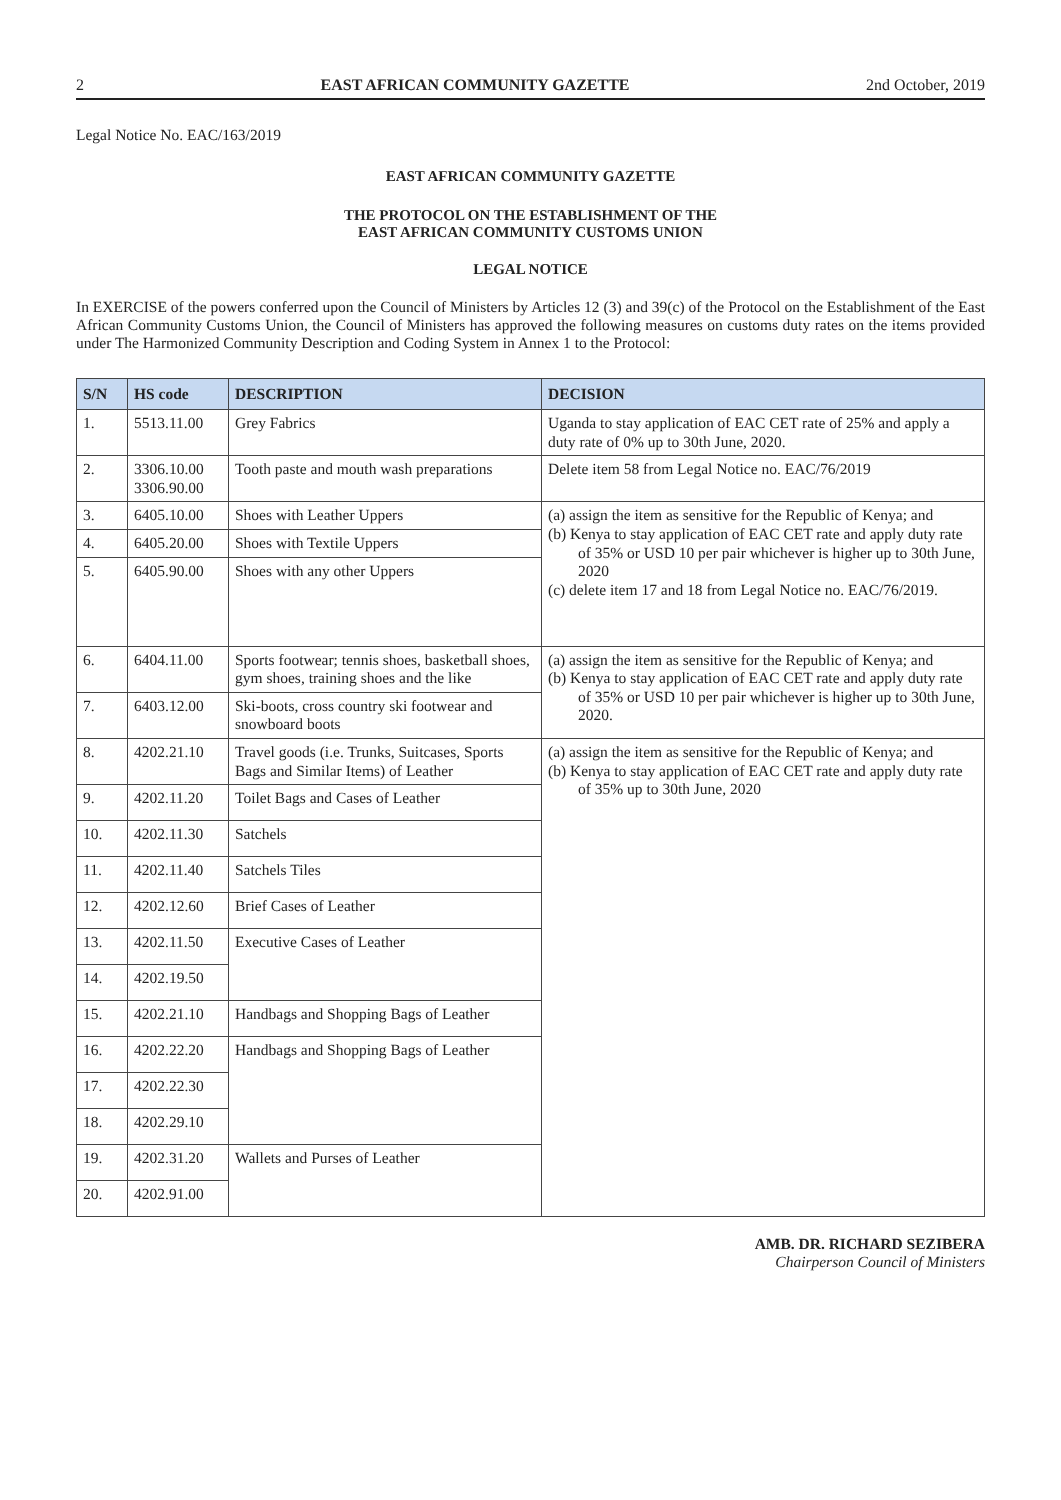2 EAST AFRICAN COMMUNITY GAZETTE 2nd October, 2019
Legal Notice No. EAC/163/2019
EAST AFRICAN COMMUNITY GAZETTE
THE PROTOCOL ON THE ESTABLISHMENT OF THE
EAST AFRICAN COMMUNITY CUSTOMS UNION
LEGAL NOTICE
In EXERCISE of the powers conferred upon the Council of Ministers by Articles 12 (3) and 39(c) of the Protocol on the Establishment of the East African Community Customs Union, the Council of Ministers has approved the following measures on customs duty rates on the items provided under The Harmonized Community Description and Coding System in Annex 1 to the Protocol:
| S/N | HS code | DESCRIPTION | DECISION |
| --- | --- | --- | --- |
| 1. | 5513.11.00 | Grey Fabrics | Uganda to stay application of EAC CET rate of 25% and apply a duty rate of 0% up to 30th June, 2020. |
| 2. | 3306.10.00 3306.90.00 | Tooth paste and mouth wash preparations | Delete item 58 from Legal Notice no. EAC/76/2019 |
| 3. | 6405.10.00 | Shoes with Leather Uppers | (a) assign the item as sensitive for the Republic of Kenya; and (b) Kenya to stay application of EAC CET rate and apply duty rate of 35% or USD 10 per pair whichever is higher up to 30th June, 2020 (c) delete item 17 and 18 from Legal Notice no. EAC/76/2019. |
| 4. | 6405.20.00 | Shoes with Textile Uppers | |
| 5. | 6405.90.00 | Shoes with any other Uppers | |
| 6. | 6404.11.00 | Sports footwear; tennis shoes, basketball shoes, gym shoes, training shoes and the like | (a) assign the item as sensitive for the Republic of Kenya; and (b) Kenya to stay application of EAC CET rate and apply duty rate of 35% or USD 10 per pair whichever is higher up to 30th June, 2020. |
| 7. | 6403.12.00 | Ski-boots, cross country ski footwear and snowboard boots | |
| 8. | 4202.21.10 | Travel goods (i.e. Trunks, Suitcases, Sports Bags and Similar Items) of Leather | (a) assign the item as sensitive for the Republic of Kenya; and (b) Kenya to stay application of EAC CET rate and apply duty rate of 35% up to 30th June, 2020 |
| 9. | 4202.11.20 | Toilet Bags and Cases of Leather | |
| 10. | 4202.11.30 | Satchels | |
| 11. | 4202.11.40 | Satchels Tiles | |
| 12. | 4202.12.60 | Brief Cases of Leather | |
| 13. | 4202.11.50 | Executive Cases of Leather | |
| 14. | 4202.19.50 | | |
| 15. | 4202.21.10 | Handbags and Shopping Bags of Leather | |
| 16. | 4202.22.20 | Handbags and Shopping Bags of Leather | |
| 17. | 4202.22.30 | | |
| 18. | 4202.29.10 | | |
| 19. | 4202.31.20 | Wallets and Purses of Leather | |
| 20. | 4202.91.00 | | |
AMB. DR. RICHARD SEZIBERA
Chairperson Council of Ministers